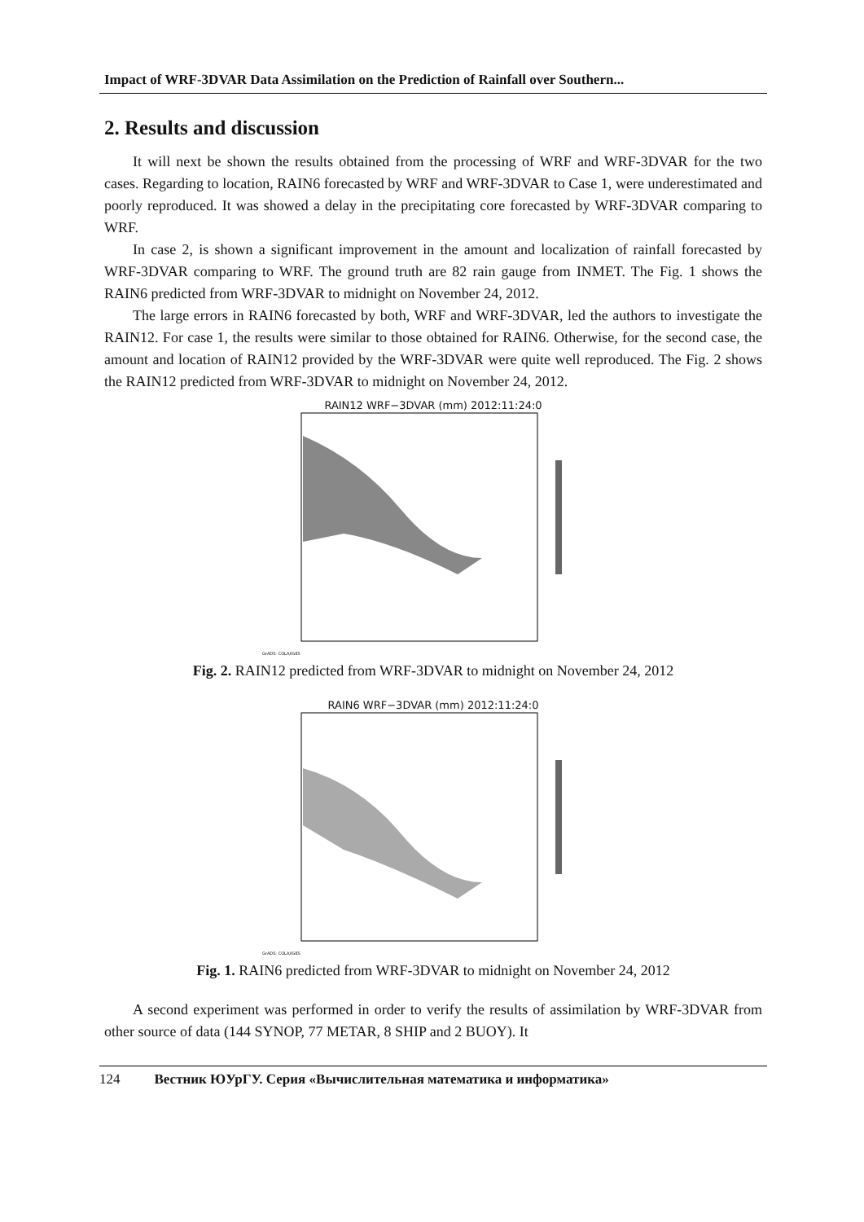Impact of WRF-3DVAR Data Assimilation on the Prediction of Rainfall over Southern...
2. Results and discussion
It will next be shown the results obtained from the processing of WRF and WRF-3DVAR for the two cases. Regarding to location, RAIN6 forecasted by WRF and WRF-3DVAR to Case 1, were underestimated and poorly reproduced. It was showed a delay in the precipitating core forecasted by WRF-3DVAR comparing to WRF.
In case 2, is shown a significant improvement in the amount and localization of rainfall forecasted by WRF-3DVAR comparing to WRF. The ground truth are 82 rain gauge from INMET. The Fig. 1 shows the RAIN6 predicted from WRF-3DVAR to midnight on November 24, 2012.
The large errors in RAIN6 forecasted by both, WRF and WRF-3DVAR, led the authors to investigate the RAIN12. For case 1, the results were similar to those obtained for RAIN6. Otherwise, for the second case, the amount and location of RAIN12 provided by the WRF-3DVAR were quite well reproduced. The Fig. 2 shows the RAIN12 predicted from WRF-3DVAR to midnight on November 24, 2012.
RAIN12 WRF−3DVAR (mm) 2012:11:24:0
GrADS: COLA/IGES
Fig. 2. RAIN12 predicted from WRF-3DVAR to midnight on November 24, 2012
RAIN6 WRF−3DVAR (mm) 2012:11:24:0
GrADS: COLA/IGES
Fig. 1. RAIN6 predicted from WRF-3DVAR to midnight on November 24, 2012
A second experiment was performed in order to verify the results of assimilation by WRF-3DVAR from other source of data (144 SYNOP, 77 METAR, 8 SHIP and 2 BUOY). It
124 Вестник ЮУрГУ. Серия «Вычислительная математика и информатика»